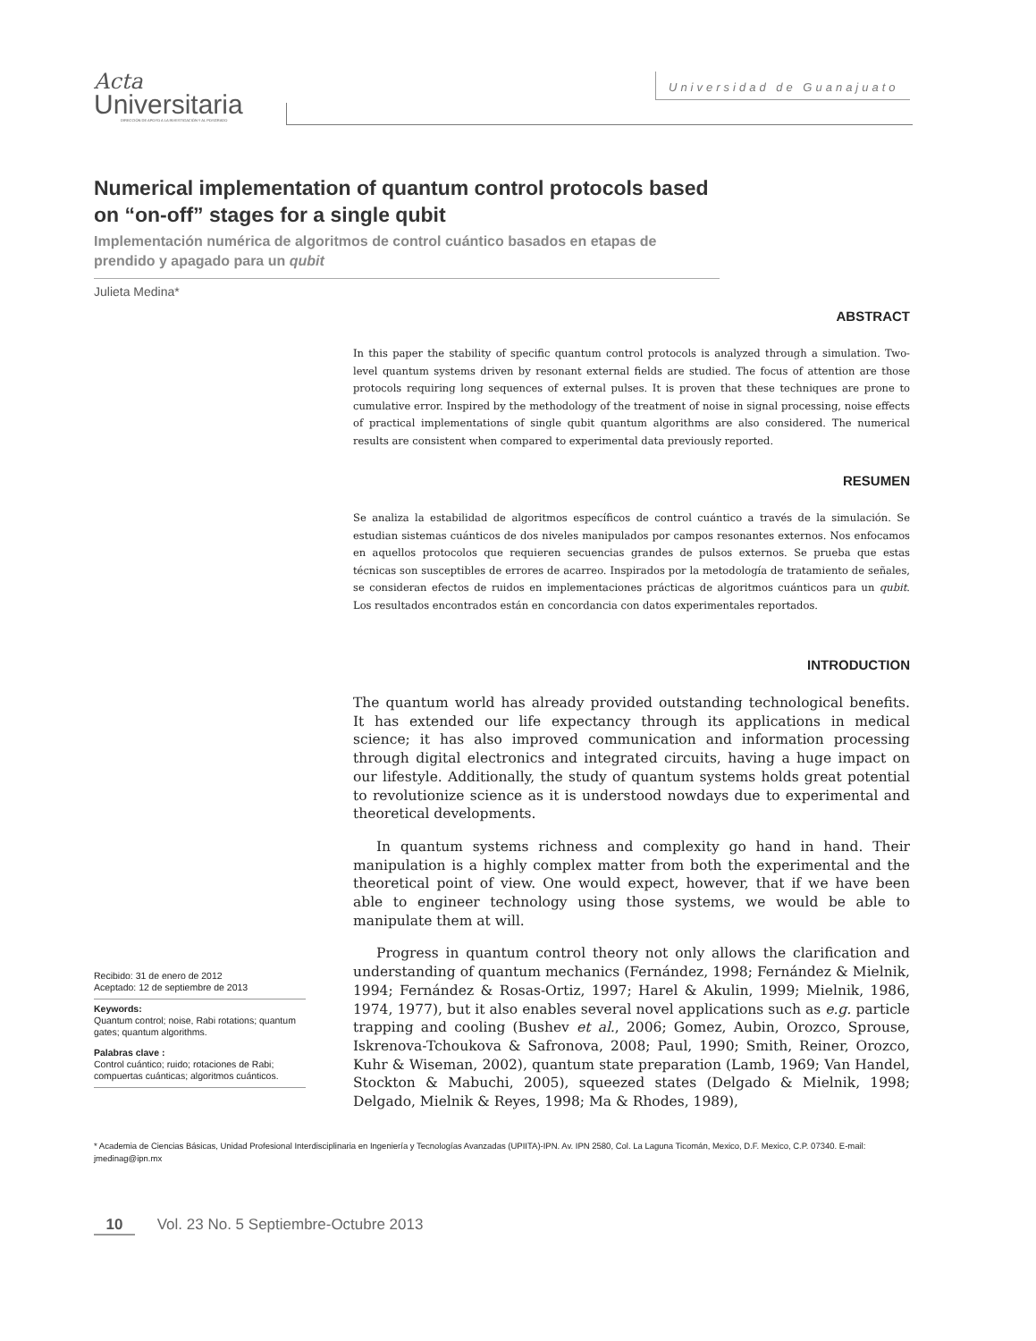Acta
Universitaria
DIRECCIÓN DE APOYO A LA INVESTIGACIÓN Y AL POSGRADO
Universidad de Guanajuato
Numerical implementation of quantum control protocols based on “on-off” stages for a single qubit
Implementación numérica de algoritmos de control cuántico basados en etapas de prendido y apagado para un qubit
Julieta Medina*
ABSTRACT
In this paper the stability of specific quantum control protocols is analyzed through a simulation. Two-level quantum systems driven by resonant external fields are studied. The focus of attention are those protocols requiring long sequences of external pulses. It is proven that these techniques are prone to cumulative error. Inspired by the methodology of the treatment of noise in signal processing, noise effects of practical implementations of single qubit quantum algorithms are also considered. The numerical results are consistent when compared to experimental data previously reported.
RESUMEN
Se analiza la estabilidad de algoritmos específicos de control cuántico a través de la simulación. Se estudian sistemas cuánticos de dos niveles manipulados por campos resonantes externos. Nos enfocamos en aquellos protocolos que requieren secuencias grandes de pulsos externos. Se prueba que estas técnicas son susceptibles de errores de acarreo. Inspirados por la metodología de tratamiento de señales, se consideran efectos de ruidos en implementaciones prácticas de algoritmos cuánticos para un qubit. Los resultados encontrados están en concordancia con datos experimentales reportados.
INTRODUCTION
The quantum world has already provided outstanding technological benefits. It has extended our life expectancy through its applications in medical science; it has also improved communication and information processing through digital electronics and integrated circuits, having a huge impact on our lifestyle. Additionally, the study of quantum systems holds great potential to revolutionize science as it is understood nowdays due to experimental and theoretical developments.
In quantum systems richness and complexity go hand in hand. Their manipulation is a highly complex matter from both the experimental and the theoretical point of view. One would expect, however, that if we have been able to engineer technology using those systems, we would be able to manipulate them at will.
Progress in quantum control theory not only allows the clarification and understanding of quantum mechanics (Fernández, 1998; Fernández & Mielnik, 1994; Fernández & Rosas-Ortiz, 1997; Harel & Akulin, 1999; Mielnik, 1986, 1974, 1977), but it also enables several novel applications such as e.g. particle trapping and cooling (Bushev et al., 2006; Gomez, Aubin, Orozco, Sprouse, Iskrenova-Tchoukova & Safronova, 2008; Paul, 1990; Smith, Reiner, Orozco, Kuhr & Wiseman, 2002), quantum state preparation (Lamb, 1969; Van Handel, Stockton & Mabuchi, 2005), squeezed states (Delgado & Mielnik, 1998; Delgado, Mielnik & Reyes, 1998; Ma & Rhodes, 1989),
Recibido: 31 de enero de 2012
Aceptado: 12 de septiembre de 2013
Keywords:
Quantum control; noise, Rabi rotations; quantum gates; quantum algorithms.
Palabras clave :
Control cuántico; ruido; rotaciones de Rabi; compuertas cuánticas; algoritmos cuánticos.
* Academia de Ciencias Básicas, Unidad Profesional Interdisciplinaria en Ingeniería y Tecnologías Avanzadas (UPIITA)-IPN. Av. IPN 2580, Col. La Laguna Ticomán, Mexico, D.F. Mexico, C.P. 07340. E-mail: jmedinag@ipn.mx
10 Vol. 23 No. 5 Septiembre-Octubre 2013